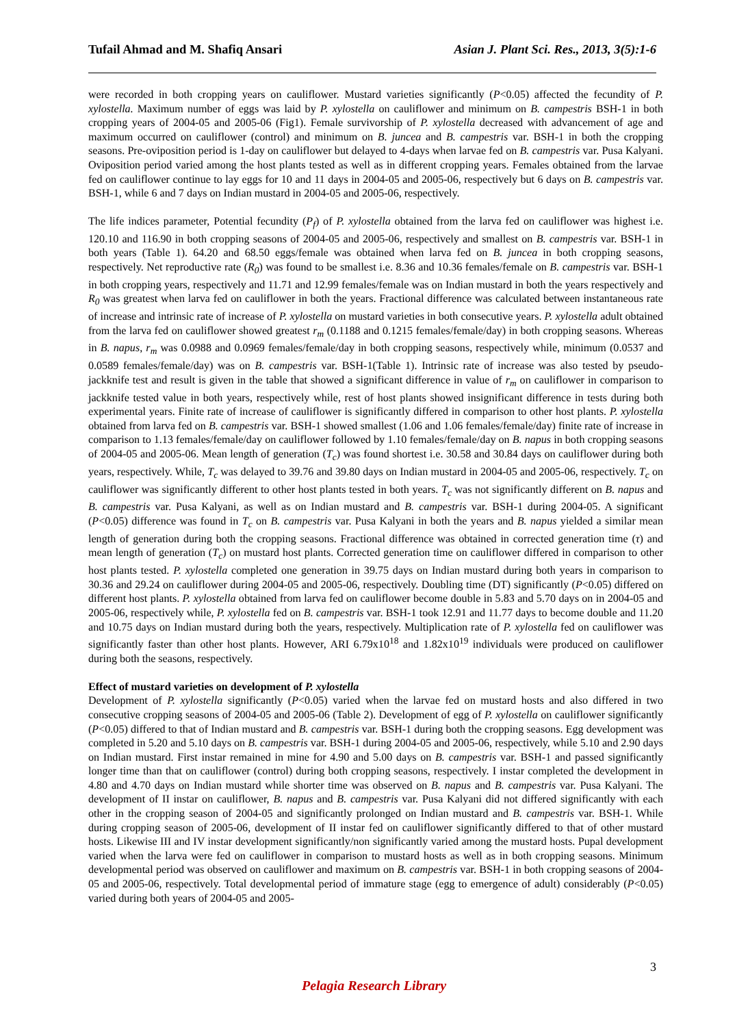Tufail Ahmad and M. Shafiq Ansari Asian J. Plant Sci. Res., 2013, 3(5):1-6
were recorded in both cropping years on cauliflower. Mustard varieties significantly (P<0.05) affected the fecundity of P. xylostella. Maximum number of eggs was laid by P. xylostella on cauliflower and minimum on B. campestris BSH-1 in both cropping years of 2004-05 and 2005-06 (Fig1). Female survivorship of P. xylostella decreased with advancement of age and maximum occurred on cauliflower (control) and minimum on B. juncea and B. campestris var. BSH-1 in both the cropping seasons. Pre-oviposition period is 1-day on cauliflower but delayed to 4-days when larvae fed on B. campestris var. Pusa Kalyani. Oviposition period varied among the host plants tested as well as in different cropping years. Females obtained from the larvae fed on cauliflower continue to lay eggs for 10 and 11 days in 2004-05 and 2005-06, respectively but 6 days on B. campestris var. BSH-1, while 6 and 7 days on Indian mustard in 2004-05 and 2005-06, respectively.
The life indices parameter, Potential fecundity (P<sub>f</sub>) of P. xylostella obtained from the larva fed on cauliflower was highest i.e. 120.10 and 116.90 in both cropping seasons of 2004-05 and 2005-06, respectively and smallest on B. campestris var. BSH-1 in both years (Table 1). 64.20 and 68.50 eggs/female was obtained when larva fed on B. juncea in both cropping seasons, respectively. Net reproductive rate (R<sub>0</sub>) was found to be smallest i.e. 8.36 and 10.36 females/female on B. campestris var. BSH-1 in both cropping years, respectively and 11.71 and 12.99 females/female was on Indian mustard in both the years respectively and R<sub>0</sub> was greatest when larva fed on cauliflower in both the years. Fractional difference was calculated between instantaneous rate of increase and intrinsic rate of increase of P. xylostella on mustard varieties in both consecutive years. P. xylostella adult obtained from the larva fed on cauliflower showed greatest r<sub>m</sub> (0.1188 and 0.1215 females/female/day) in both cropping seasons. Whereas in B. napus, r<sub>m</sub> was 0.0988 and 0.0969 females/female/day in both cropping seasons, respectively while, minimum (0.0537 and 0.0589 females/female/day) was on B. campestris var. BSH-1(Table 1). Intrinsic rate of increase was also tested by pseudo-jackknife test and result is given in the table that showed a significant difference in value of r<sub>m</sub> on cauliflower in comparison to jackknife tested value in both years, respectively while, rest of host plants showed insignificant difference in tests during both experimental years. Finite rate of increase of cauliflower is significantly differed in comparison to other host plants. P. xylostella obtained from larva fed on B. campestris var. BSH-1 showed smallest (1.06 and 1.06 females/female/day) finite rate of increase in comparison to 1.13 females/female/day on cauliflower followed by 1.10 females/female/day on B. napus in both cropping seasons of 2004-05 and 2005-06. Mean length of generation (T<sub>c</sub>) was found shortest i.e. 30.58 and 30.84 days on cauliflower during both years, respectively. While, T<sub>c</sub> was delayed to 39.76 and 39.80 days on Indian mustard in 2004-05 and 2005-06, respectively. T<sub>c</sub> on cauliflower was significantly different to other host plants tested in both years. T<sub>c</sub> was not significantly different on B. napus and B. campestris var. Pusa Kalyani, as well as on Indian mustard and B. campestris var. BSH-1 during 2004-05. A significant (P<0.05) difference was found in T<sub>c</sub> on B. campestris var. Pusa Kalyani in both the years and B. napus yielded a similar mean length of generation during both the cropping seasons. Fractional difference was obtained in corrected generation time (τ) and mean length of generation (T<sub>c</sub>) on mustard host plants. Corrected generation time on cauliflower differed in comparison to other host plants tested. P. xylostella completed one generation in 39.75 days on Indian mustard during both years in comparison to 30.36 and 29.24 on cauliflower during 2004-05 and 2005-06, respectively. Doubling time (DT) significantly (P<0.05) differed on different host plants. P. xylostella obtained from larva fed on cauliflower become double in 5.83 and 5.70 days on in 2004-05 and 2005-06, respectively while, P. xylostella fed on B. campestris var. BSH-1 took 12.91 and 11.77 days to become double and 11.20 and 10.75 days on Indian mustard during both the years, respectively. Multiplication rate of P. xylostella fed on cauliflower was significantly faster than other host plants. However, ARI 6.79x10<sup>18</sup> and 1.82x10<sup>19</sup> individuals were produced on cauliflower during both the seasons, respectively.
Effect of mustard varieties on development of P. xylostella
Development of P. xylostella significantly (P<0.05) varied when the larvae fed on mustard hosts and also differed in two consecutive cropping seasons of 2004-05 and 2005-06 (Table 2). Development of egg of P. xylostella on cauliflower significantly (P<0.05) differed to that of Indian mustard and B. campestris var. BSH-1 during both the cropping seasons. Egg development was completed in 5.20 and 5.10 days on B. campestris var. BSH-1 during 2004-05 and 2005-06, respectively, while 5.10 and 2.90 days on Indian mustard. First instar remained in mine for 4.90 and 5.00 days on B. campestris var. BSH-1 and passed significantly longer time than that on cauliflower (control) during both cropping seasons, respectively. I instar completed the development in 4.80 and 4.70 days on Indian mustard while shorter time was observed on B. napus and B. campestris var. Pusa Kalyani. The development of II instar on cauliflower, B. napus and B. campestris var. Pusa Kalyani did not differed significantly with each other in the cropping season of 2004-05 and significantly prolonged on Indian mustard and B. campestris var. BSH-1. While during cropping season of 2005-06, development of II instar fed on cauliflower significantly differed to that of other mustard hosts. Likewise III and IV instar development significantly/non significantly varied among the mustard hosts. Pupal development varied when the larva were fed on cauliflower in comparison to mustard hosts as well as in both cropping seasons. Minimum developmental period was observed on cauliflower and maximum on B. campestris var. BSH-1 in both cropping seasons of 2004-05 and 2005-06, respectively. Total developmental period of immature stage (egg to emergence of adult) considerably (P<0.05) varied during both years of 2004-05 and 2005-
3
Pelagia Research Library